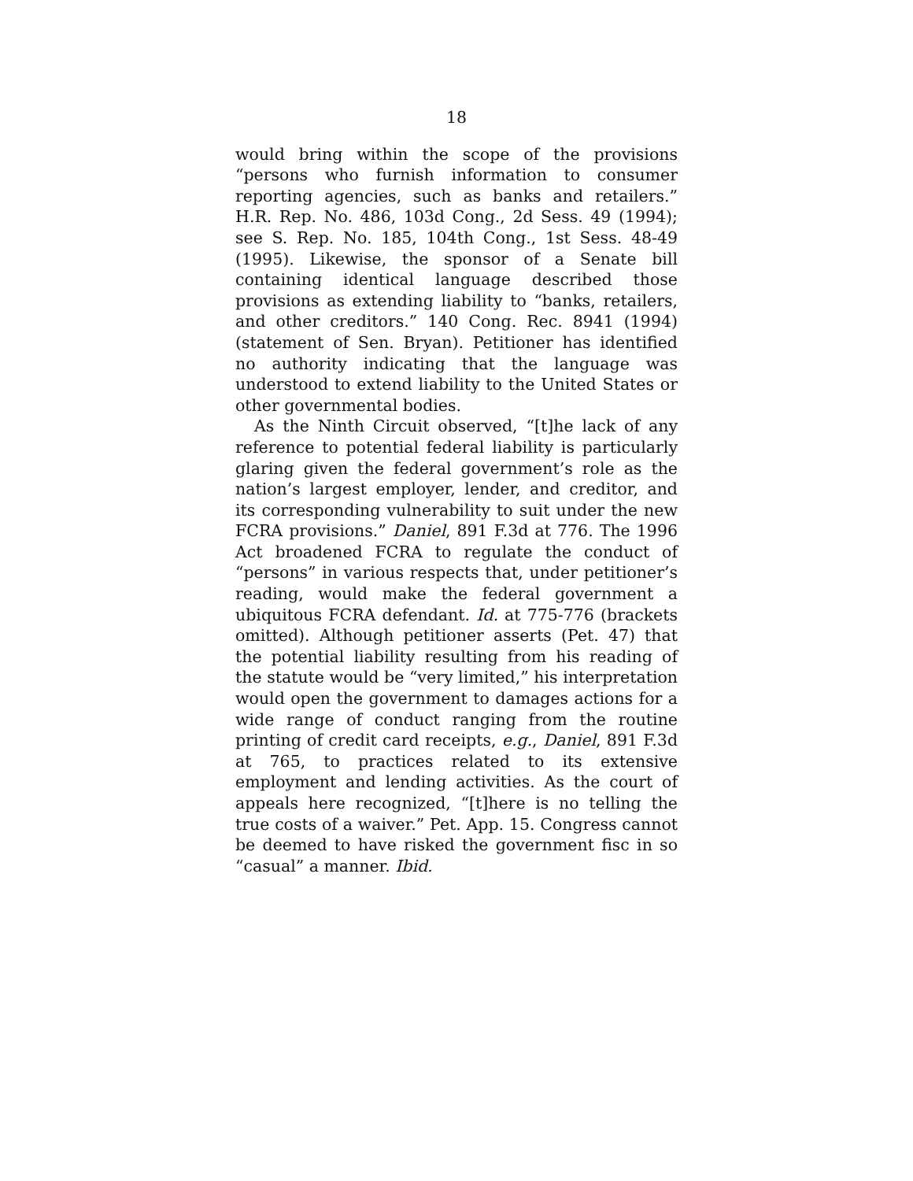18
would bring within the scope of the provisions “persons who furnish information to consumer reporting agencies, such as banks and retailers.” H.R. Rep. No. 486, 103d Cong., 2d Sess. 49 (1994); see S. Rep. No. 185, 104th Cong., 1st Sess. 48-49 (1995). Likewise, the sponsor of a Senate bill containing identical language described those provisions as extending liability to “banks, retailers, and other creditors.” 140 Cong. Rec. 8941 (1994) (statement of Sen. Bryan). Petitioner has identified no authority indicating that the language was understood to extend liability to the United States or other governmental bodies.
As the Ninth Circuit observed, “[t]he lack of any reference to potential federal liability is particularly glaring given the federal government’s role as the nation’s largest employer, lender, and creditor, and its corresponding vulnerability to suit under the new FCRA provisions.” Daniel, 891 F.3d at 776. The 1996 Act broadened FCRA to regulate the conduct of “persons” in various respects that, under petitioner’s reading, would make the federal government a ubiquitous FCRA defendant. Id. at 775-776 (brackets omitted). Although petitioner asserts (Pet. 47) that the potential liability resulting from his reading of the statute would be “very limited,” his interpretation would open the government to damages actions for a wide range of conduct ranging from the routine printing of credit card receipts, e.g., Daniel, 891 F.3d at 765, to practices related to its extensive employment and lending activities. As the court of appeals here recognized, “[t]here is no telling the true costs of a waiver.” Pet. App. 15. Congress cannot be deemed to have risked the government fisc in so “casual” a manner. Ibid.